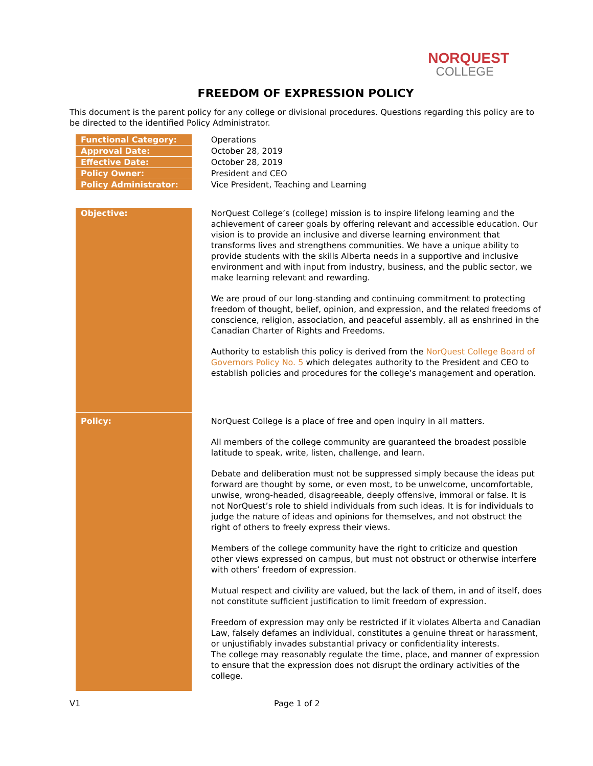NORQUEST
COLLEGE
FREEDOM OF EXPRESSION POLICY
This document is the parent policy for any college or divisional procedures. Questions regarding this policy are to be directed to the identified Policy Administrator.
| Functional Category: | Operations |
| Approval Date: | October 28, 2019 |
| Effective Date: | October 28, 2019 |
| Policy Owner: | President and CEO |
| Policy Administrator: | Vice President, Teaching and Learning |
| Objective: | NorQuest College’s (college) mission is to inspire lifelong learning and the achievement of career goals by offering relevant and accessible education. Our vision is to provide an inclusive and diverse learning environment that transforms lives and strengthens communities. We have a unique ability to provide students with the skills Alberta needs in a supportive and inclusive environment and with input from industry, business, and the public sector, we make learning relevant and rewarding. We are proud of our long-standing and continuing commitment to protecting freedom of thought, belief, opinion, and expression, and the related freedoms of conscience, religion, association, and peaceful assembly, all as enshrined in the Canadian Charter of Rights and Freedoms. Authority to establish this policy is derived from the NorQuest College Board of Governors Policy No. 5 which delegates authority to the President and CEO to establish policies and procedures for the college’s management and operation. |
| Policy: | NorQuest College is a place of free and open inquiry in all matters. All members of the college community are guaranteed the broadest possible latitude to speak, write, listen, challenge, and learn. Debate and deliberation must not be suppressed simply because the ideas put forward are thought by some, or even most, to be unwelcome, uncomfortable, unwise, wrong-headed, disagreeable, deeply offensive, immoral or false. It is not NorQuest’s role to shield individuals from such ideas. It is for individuals to judge the nature of ideas and opinions for themselves, and not obstruct the right of others to freely express their views. Members of the college community have the right to criticize and question other views expressed on campus, but must not obstruct or otherwise interfere with others’ freedom of expression. Mutual respect and civility are valued, but the lack of them, in and of itself, does not constitute sufficient justification to limit freedom of expression. Freedom of expression may only be restricted if it violates Alberta and Canadian Law, falsely defames an individual, constitutes a genuine threat or harassment, or unjustifiably invades substantial privacy or confidentiality interests. The college may reasonably regulate the time, place, and manner of expression to ensure that the expression does not disrupt the ordinary activities of the college. |
V1 Page 1 of 2